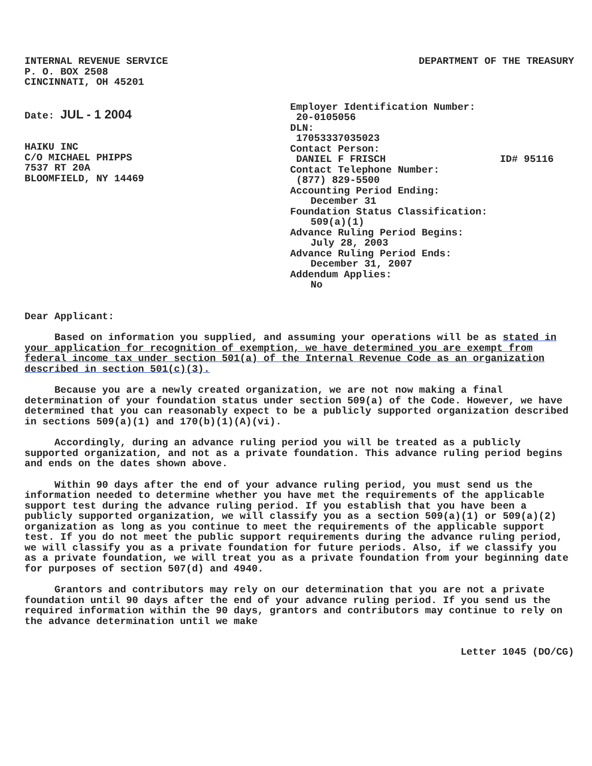INTERNAL REVENUE SERVICE
P. O. BOX 2508
CINCINNATI, OH 45201
DEPARTMENT OF THE TREASURY
Date: JUL - 1 2004
HAIKU INC
C/O MICHAEL PHIPPS
7537 RT 20A
BLOOMFIELD, NY 14469
Employer Identification Number:
20-0105056
DLN:
17053337035023
Contact Person:
DANIEL F FRISCH ID# 95116
Contact Telephone Number:
(877) 829-5500
Accounting Period Ending:
December 31
Foundation Status Classification:
509(a)(1)
Advance Ruling Period Begins:
July 28, 2003
Advance Ruling Period Ends:
December 31, 2007
Addendum Applies:
No
Dear Applicant:
Based on information you supplied, and assuming your operations will be as stated in your application for recognition of exemption, we have determined you are exempt from federal income tax under section 501(a) of the Internal Revenue Code as an organization described in section 501(c)(3).
Because you are a newly created organization, we are not now making a final determination of your foundation status under section 509(a) of the Code. However, we have determined that you can reasonably expect to be a publicly supported organization described in sections 509(a)(1) and 170(b)(1)(A)(vi).
Accordingly, during an advance ruling period you will be treated as a publicly supported organization, and not as a private foundation. This advance ruling period begins and ends on the dates shown above.
Within 90 days after the end of your advance ruling period, you must send us the information needed to determine whether you have met the requirements of the applicable support test during the advance ruling period. If you establish that you have been a publicly supported organization, we will classify you as a section 509(a)(1) or 509(a)(2) organization as long as you continue to meet the requirements of the applicable support test. If you do not meet the public support requirements during the advance ruling period, we will classify you as a private foundation for future periods. Also, if we classify you as a private foundation, we will treat you as a private foundation from your beginning date for purposes of section 507(d) and 4940.
Grantors and contributors may rely on our determination that you are not a private foundation until 90 days after the end of your advance ruling period. If you send us the required information within the 90 days, grantors and contributors may continue to rely on the advance determination until we make
Letter 1045 (DO/CG)